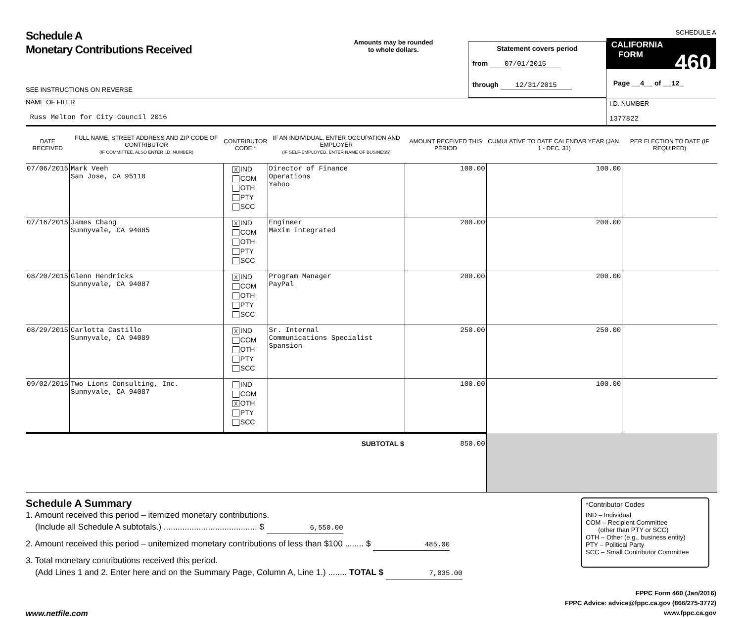Schedule A
Monetary Contributions Received
SEE INSTRUCTIONS ON REVERSE
Amounts may be rounded
to whole dollars.
Statement covers period
from 07/01/2015
through 12/31/2015
SCHEDULE A
CALIFORNIA
FORM 460
Page __4__ of __12_
NAME OF FILER
Russ Melton for City Council 2016
I.D. NUMBER
1377822
| DATE RECEIVED | FULL NAME, STREET ADDRESS AND ZIP CODE OF CONTRIBUTOR (IF COMMITTEE, ALSO ENTER I.D. NUMBER) | CONTRIBUTOR CODE * | IF AN INDIVIDUAL, ENTER OCCUPATION AND EMPLOYER (IF SELF-EMPLOYED, ENTER NAME OF BUSINESS) | AMOUNT RECEIVED THIS PERIOD | CUMULATIVE TO DATE CALENDAR YEAR (JAN. 1 - DEC. 31) | PER ELECTION TO DATE (IF REQUIRED) |
| --- | --- | --- | --- | --- | --- | --- |
| 07/06/2015 | Mark Veeh San Jose, CA 95118 | X IND COM OTH PTY SCC | Director of Finance Operations Yahoo | 100.00 | 100.00 | |
| 07/16/2015 | James Chang Sunnyvale, CA 94085 | X IND COM OTH PTY SCC | Engineer Maxim Integrated | 200.00 | 200.00 | |
| 08/20/2015 | Glenn Hendricks Sunnyvale, CA 94087 | X IND COM OTH PTY SCC | Program Manager PayPal | 200.00 | 200.00 | |
| 08/29/2015 | Carlotta Castillo Sunnyvale, CA 94089 | X IND COM OTH PTY SCC | Sr. Internal Communications Specialist Spansion | 250.00 | 250.00 | |
| 09/02/2015 | Two Lions Consulting, Inc. Sunnyvale, CA 94087 | IND COM X OTH PTY SCC | | 100.00 | 100.00 | |
| SUBTOTAL $ | | | | 850.00 | | |
Schedule A Summary
1. Amount received this period – itemized monetary contributions.
(Include all Schedule A subtotals.) ........................................ $ 6,550.00
2. Amount received this period – unitemized monetary contributions of less than $100 ........ $ 485.00
3. Total monetary contributions received this period.
(Add Lines 1 and 2. Enter here and on the Summary Page, Column A, Line 1.) ........ TOTAL $ 7,035.00
*Contributor Codes
IND – Individual
COM – Recipient Committee
(other than PTY or SCC)
OTH – Other (e.g., business entity)
PTY – Political Party
SCC – Small Contributor Committee
www.netfile.com
FPPC Form 460 (Jan/2016)
FPPC Advice: advice@fppc.ca.gov (866/275-3772)
www.fppc.ca.gov